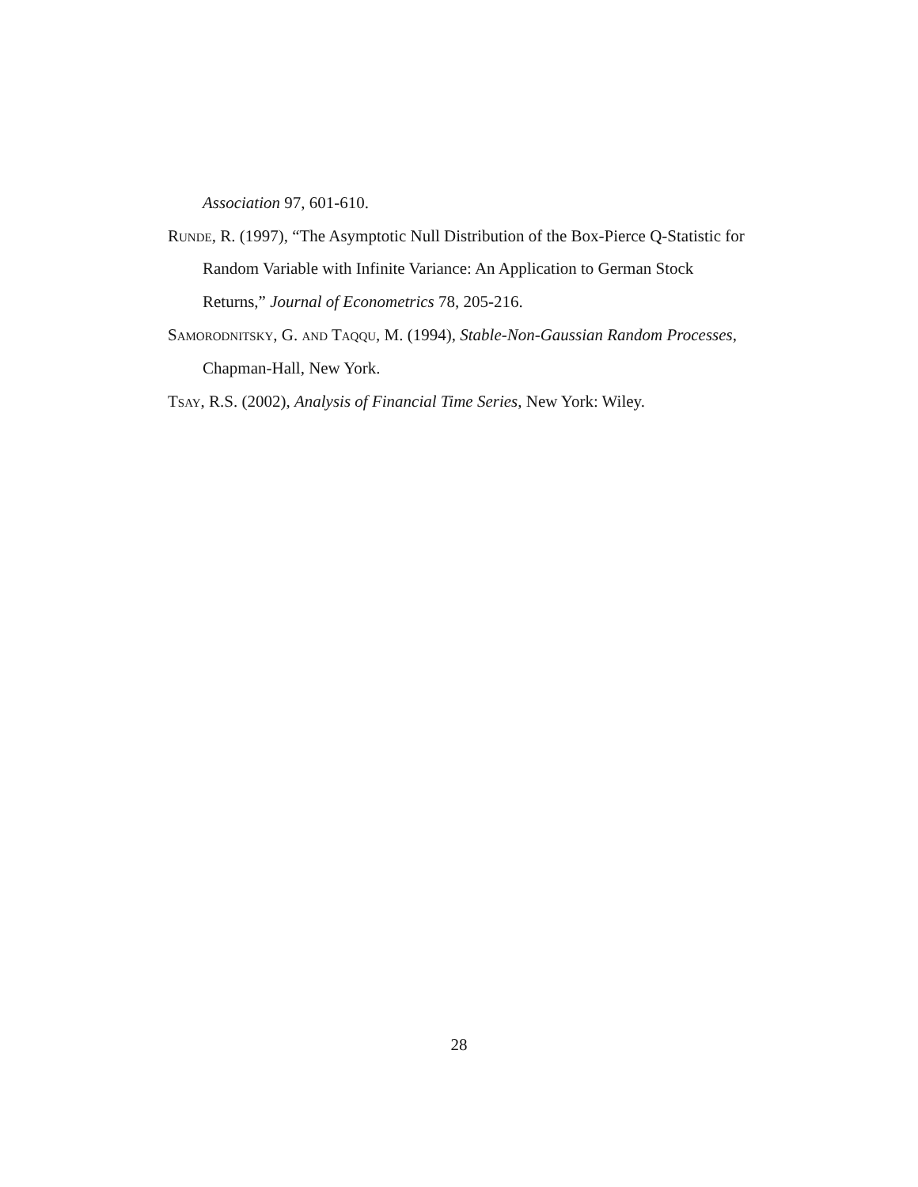Association 97, 601-610.
Runde, R. (1997), “The Asymptotic Null Distribution of the Box-Pierce Q-Statistic for Random Variable with Infinite Variance: An Application to German Stock Returns,” Journal of Econometrics 78, 205-216.
Samorodnitsky, G. and Taqqu, M. (1994), Stable-Non-Gaussian Random Processes, Chapman-Hall, New York.
Tsay, R.S. (2002), Analysis of Financial Time Series, New York: Wiley.
28